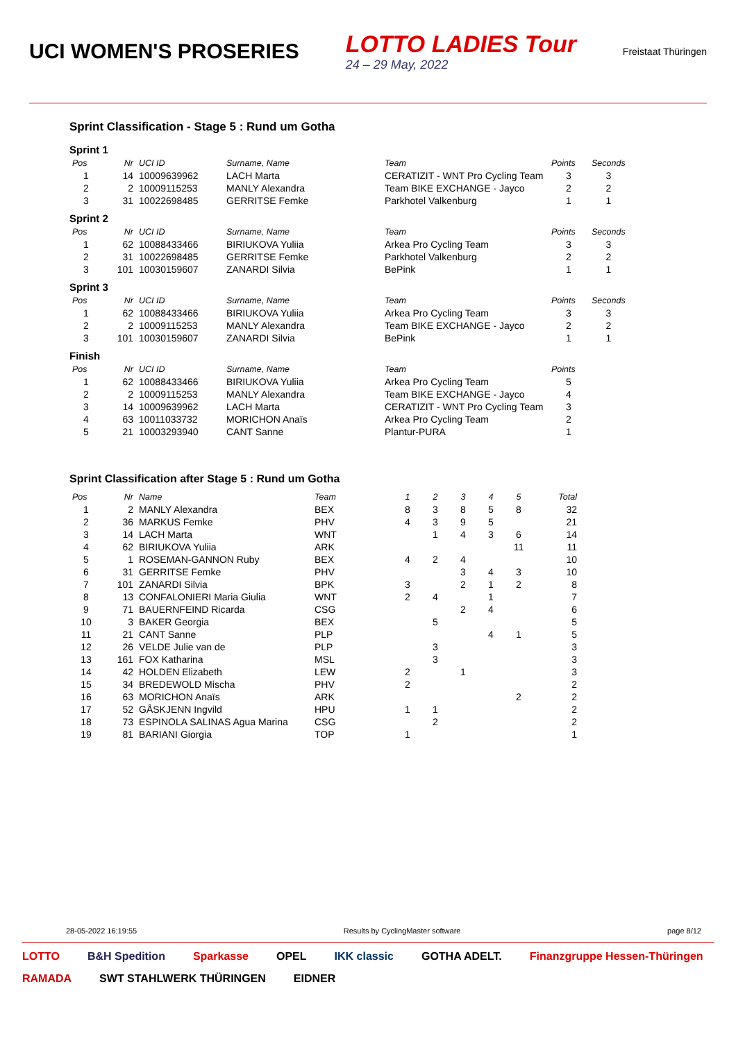UCI WOMEN'S PROSERIES LOTTO LADIES Tour
24 – 29 May, 2022 Freistaat Thüringen
Sprint Classification - Stage 5 : Rund um Gotha
Sprint 1
| Pos | Nr | UCI ID | Surname, Name | Team | Points | Seconds |
| --- | --- | --- | --- | --- | --- | --- |
| 1 | 14 | 10009639962 | LACH Marta | CERATIZIT - WNT Pro Cycling Team | 3 | 3 |
| 2 | 2 | 10009115253 | MANLY Alexandra | Team BIKE EXCHANGE - Jayco | 2 | 2 |
| 3 | 31 | 10022698485 | GERRITSE Femke | Parkhotel Valkenburg | 1 | 1 |
Sprint 2
| Pos | Nr | UCI ID | Surname, Name | Team | Points | Seconds |
| --- | --- | --- | --- | --- | --- | --- |
| 1 | 62 | 10088433466 | BIRIUKOVA Yuliia | Arkea Pro Cycling Team | 3 | 3 |
| 2 | 31 | 10022698485 | GERRITSE Femke | Parkhotel Valkenburg | 2 | 2 |
| 3 | 101 | 10030159607 | ZANARDI Silvia | BePink | 1 | 1 |
Sprint 3
| Pos | Nr | UCI ID | Surname, Name | Team | Points | Seconds |
| --- | --- | --- | --- | --- | --- | --- |
| 1 | 62 | 10088433466 | BIRIUKOVA Yuliia | Arkea Pro Cycling Team | 3 | 3 |
| 2 | 2 | 10009115253 | MANLY Alexandra | Team BIKE EXCHANGE - Jayco | 2 | 2 |
| 3 | 101 | 10030159607 | ZANARDI Silvia | BePink | 1 | 1 |
Finish
| Pos | Nr | UCI ID | Surname, Name | Team | Points |
| --- | --- | --- | --- | --- | --- |
| 1 | 62 | 10088433466 | BIRIUKOVA Yuliia | Arkea Pro Cycling Team | 5 |
| 2 | 2 | 10009115253 | MANLY Alexandra | Team BIKE EXCHANGE - Jayco | 4 |
| 3 | 14 | 10009639962 | LACH Marta | CERATIZIT - WNT Pro Cycling Team | 3 |
| 4 | 63 | 10011033732 | MORICHON Anaïs | Arkea Pro Cycling Team | 2 |
| 5 | 21 | 10003293940 | CANT Sanne | Plantur-PURA | 1 |
Sprint Classification after Stage 5 : Rund um Gotha
| Pos | Nr | Name | Team | 1 | 2 | 3 | 4 | 5 | Total |
| --- | --- | --- | --- | --- | --- | --- | --- | --- | --- |
| 1 | 2 | MANLY Alexandra | BEX | 8 | 3 | 8 | 5 | 8 | 32 |
| 2 | 36 | MARKUS Femke | PHV | 4 | 3 | 9 | 5 | | 21 |
| 3 | 14 | LACH Marta | WNT | | 1 | 4 | 3 | 6 | 14 |
| 4 | 62 | BIRIUKOVA Yuliia | ARK | | | | | 11 | 11 |
| 5 | 1 | ROSEMAN-GANNON Ruby | BEX | 4 | 2 | 4 | | | 10 |
| 6 | 31 | GERRITSE Femke | PHV | | | 3 | 4 | 3 | 10 |
| 7 | 101 | ZANARDI Silvia | BPK | 3 | | 2 | 1 | 2 | 8 |
| 8 | 13 | CONFALONIERI Maria Giulia | WNT | 2 | 4 | | 1 | | 7 |
| 9 | 71 | BAUERNFEIND Ricarda | CSG | | | 2 | 4 | | 6 |
| 10 | 3 | BAKER Georgia | BEX | | 5 | | | | 5 |
| 11 | 21 | CANT Sanne | PLP | | | | 4 | 1 | 5 |
| 12 | 26 | VELDE Julie van de | PLP | | 3 | | | | 3 |
| 13 | 161 | FOX Katharina | MSL | | 3 | | | | 3 |
| 14 | 42 | HOLDEN Elizabeth | LEW | 2 | | 1 | | | 3 |
| 15 | 34 | BREDEWOLD Mischa | PHV | 2 | | | | | 2 |
| 16 | 63 | MORICHON Anaïs | ARK | | | | | 2 | 2 |
| 17 | 52 | GÅSKJENN Ingvild | HPU | 1 | 1 | | | | 2 |
| 18 | 73 | ESPINOLA SALINAS Agua Marina | CSG | | 2 | | | | 2 |
| 19 | 81 | BARIANI Giorgia | TOP | 1 | | | | | 1 |
28-05-2022 16:19:55 Results by CyclingMaster software page 8/12
LOTTO B&H Spedition Sparkasse OPEL IKK classic GOTHA ADELT. Finanzgruppe Hessen-Thüringen RAMADA SWT STAHLWERK THÜRINGEN EIDNER